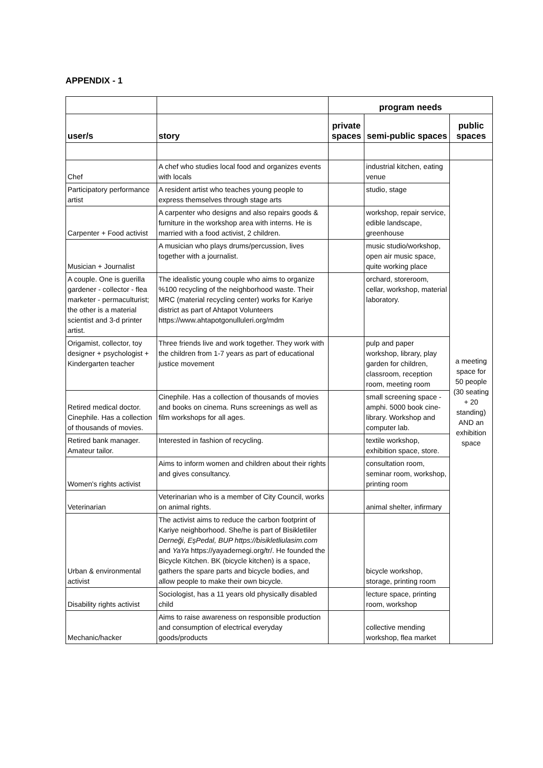APPENDIX - 1
| | | program needs | | |
| --- | --- | --- | --- | --- |
| user/s | story | private spaces | semi-public spaces | public spaces |
| Chef | A chef who studies local food and organizes events with locals | | industrial kitchen, eating venue | a meeting space for 50 people (30 seating + 20 standing) AND an exhibition space |
| Participatory performance artist | A resident artist who teaches young people to express themselves through stage arts | | studio, stage | |
| Carpenter + Food activist | A carpenter who designs and also repairs goods & furniture in the workshop area with interns. He is married with a food activist, 2 children. | | workshop, repair service, edible landscape, greenhouse | |
| Musician + Journalist | A musician who plays drums/percussion, lives together with a journalist. | | music studio/workshop, open air music space, quite working place | |
| A couple. One is guerilla gardener - collector - flea marketer - permaculturist; the other is a material scientist and 3-d printer artist. | The idealistic young couple who aims to organize %100 recycling of the neighborhood waste. Their MRC (material recycling center) works for Kariye district as part of Ahtapot Volunteers https://www.ahtapotgonulluleri.org/mdm | | orchard, storeroom, cellar, workshop, material laboratory. | |
| Origamist, collector, toy designer + psychologist + Kindergarten teacher | Three friends live and work together. They work with the children from 1-7 years as part of educational justice movement | | pulp and paper workshop, library, play garden for children, classroom, reception room, meeting room | |
| Retired medical doctor. Cinephile. Has a collection of thousands of movies. | Cinephile. Has a collection of thousands of movies and books on cinema. Runs screenings as well as film workshops for all ages. | | small screening space - amphi. 5000 book cine-library. Workshop and computer lab. | |
| Retired bank manager. Amateur tailor. | Interested in fashion of recycling. | | textile workshop, exhibition space, store. | |
| Women's rights activist | Aims to inform women and children about their rights and gives consultancy. | | consultation room, seminar room, workshop, printing room | |
| Veterinarian | Veterinarian who is a member of City Council, works on animal rights. | | animal shelter, infirmary | |
| Urban & environmental activist | The activist aims to reduce the carbon footprint of Kariye neighborhood. She/he is part of Bisikletliler Derneği, EşPedal, BUP https://bisikletliulasim.com and YaYa https://yayadernegi.org/tr/. He founded the Bicycle Kitchen. BK (bicycle kitchen) is a space, gathers the spare parts and bicycle bodies, and allow people to make their own bicycle. | | bicycle workshop, storage, printing room | |
| Disability rights activist | Sociologist, has a 11 years old physically disabled child | | lecture space, printing room, workshop | |
| Mechanic/hacker | Aims to raise awareness on responsible production and consumption of electrical everyday goods/products | | collective mending workshop, flea market | |